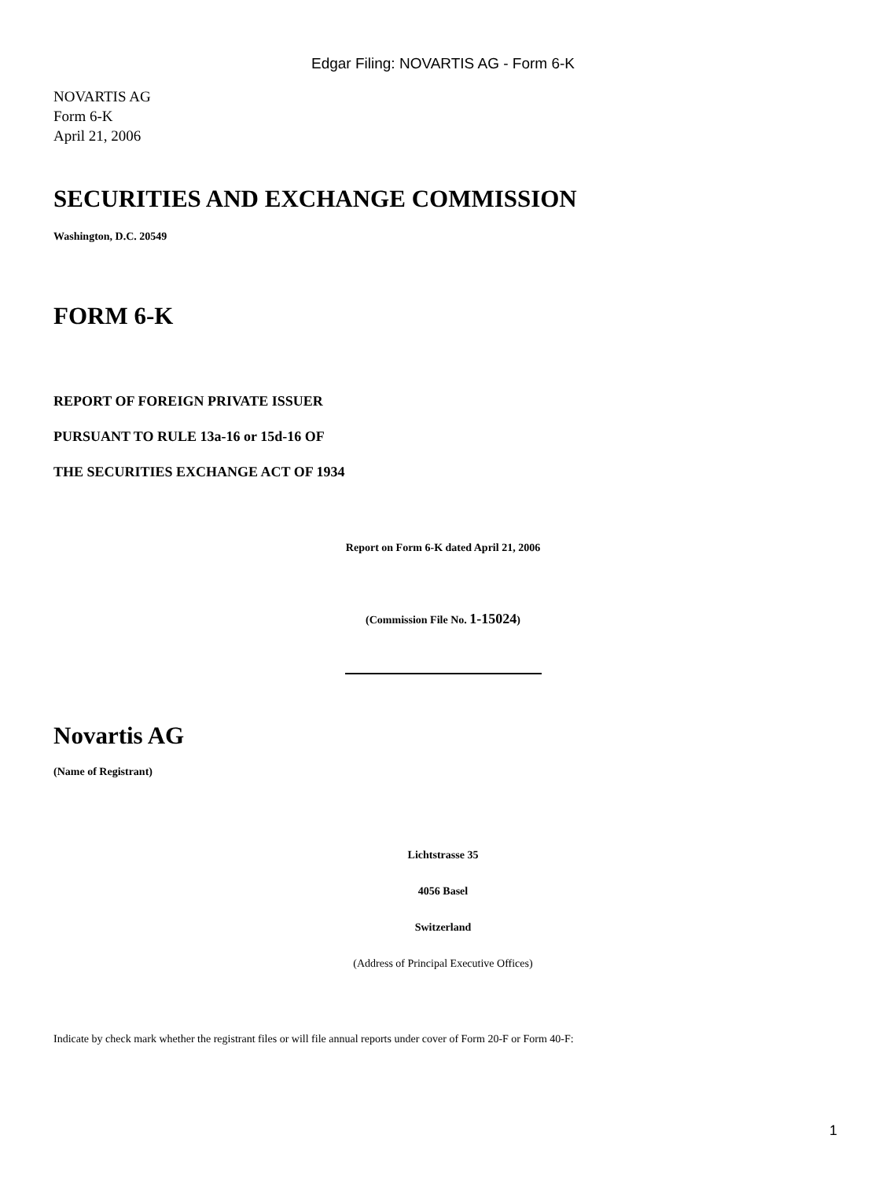Edgar Filing: NOVARTIS AG - Form 6-K
NOVARTIS AG
Form 6-K
April 21, 2006
SECURITIES AND EXCHANGE COMMISSION
Washington, D.C. 20549
FORM 6-K
REPORT OF FOREIGN PRIVATE ISSUER
PURSUANT TO RULE 13a-16 or 15d-16 OF
THE SECURITIES EXCHANGE ACT OF 1934
Report on Form 6-K dated April 21, 2006
(Commission File No. 1-15024)
Novartis AG
(Name of Registrant)
Lichtstrasse 35
4056 Basel
Switzerland
(Address of Principal Executive Offices)
Indicate by check mark whether the registrant files or will file annual reports under cover of Form 20-F or Form 40-F:
1